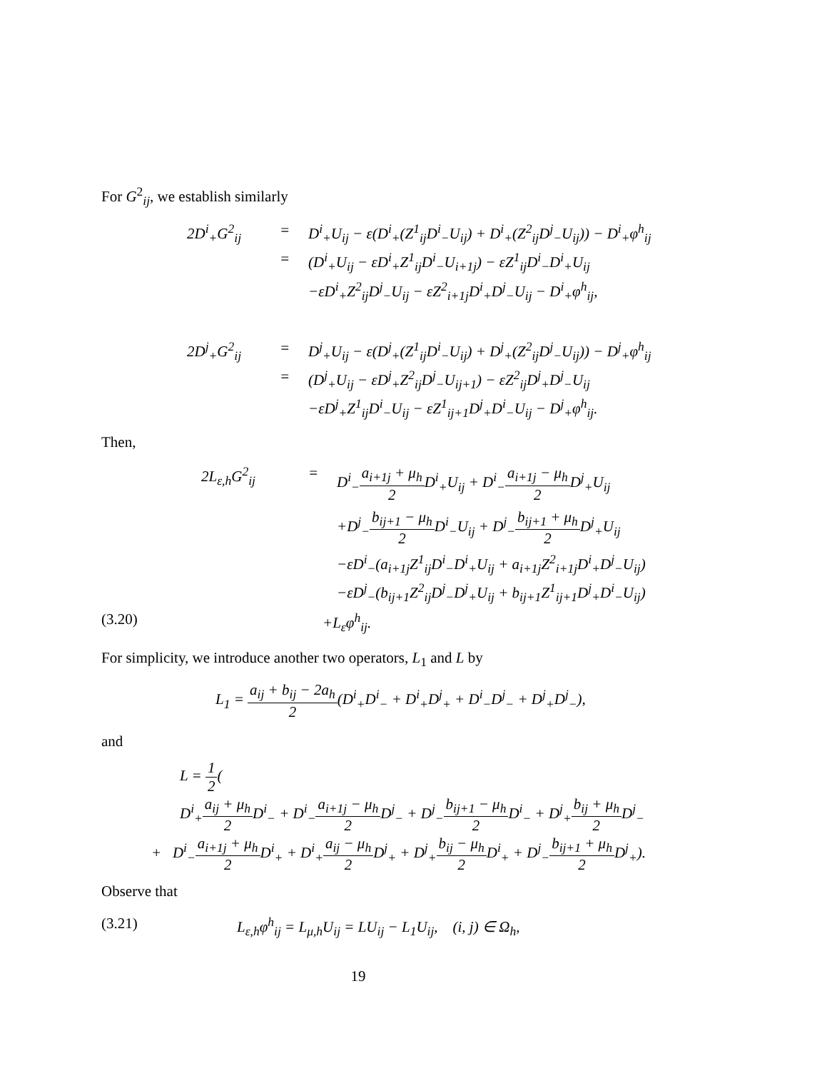For G<sup>2</sup><sub>ij</sub>, we establish similarly
2D<sup>i</sup><sub>+</sub>G<sup>2</sup><sub>ij</sub>
=
D<sup>i</sup><sub>+</sub>U<sub>ij</sub> − ε(D<sup>i</sup><sub>+</sub>(Z<sup>1</sup><sub>ij</sub>D<sup>i</sup><sub>−</sub>U<sub>ij</sub>) + D<sup>i</sup><sub>+</sub>(Z<sup>2</sup><sub>ij</sub>D<sup>j</sup><sub>−</sub>U<sub>ij</sub>)) − D<sup>i</sup><sub>+</sub>φ<sup>h</sup><sub>ij</sub>
=
(D<sup>i</sup><sub>+</sub>U<sub>ij</sub> − εD<sup>i</sup><sub>+</sub>Z<sup>1</sup><sub>ij</sub>D<sup>i</sup><sub>−</sub>U<sub>i+1j</sub>) − εZ<sup>1</sup><sub>ij</sub>D<sup>i</sup><sub>−</sub>D<sup>i</sup><sub>+</sub>U<sub>ij</sub>
−εD<sup>i</sup><sub>+</sub>Z<sup>2</sup><sub>ij</sub>D<sup>j</sup><sub>−</sub>U<sub>ij</sub> − εZ<sup>2</sup><sub>i+1j</sub>D<sup>i</sup><sub>+</sub>D<sup>j</sup><sub>−</sub>U<sub>ij</sub> − D<sup>i</sup><sub>+</sub>φ<sup>h</sup><sub>ij</sub>,
2D<sup>j</sup><sub>+</sub>G<sup>2</sup><sub>ij</sub>
=
D<sup>j</sup><sub>+</sub>U<sub>ij</sub> − ε(D<sup>j</sup><sub>+</sub>(Z<sup>1</sup><sub>ij</sub>D<sup>i</sup><sub>−</sub>U<sub>ij</sub>) + D<sup>j</sup><sub>+</sub>(Z<sup>2</sup><sub>ij</sub>D<sup>j</sup><sub>−</sub>U<sub>ij</sub>)) − D<sup>j</sup><sub>+</sub>φ<sup>h</sup><sub>ij</sub>
=
(D<sup>j</sup><sub>+</sub>U<sub>ij</sub> − εD<sup>j</sup><sub>+</sub>Z<sup>2</sup><sub>ij</sub>D<sup>j</sup><sub>−</sub>U<sub>ij+1</sub>) − εZ<sup>2</sup><sub>ij</sub>D<sup>j</sup><sub>+</sub>D<sup>j</sup><sub>−</sub>U<sub>ij</sub>
−εD<sup>j</sup><sub>+</sub>Z<sup>1</sup><sub>ij</sub>D<sup>i</sup><sub>−</sub>U<sub>ij</sub> − εZ<sup>1</sup><sub>ij+1</sub>D<sup>j</sup><sub>+</sub>D<sup>i</sup><sub>−</sub>U<sub>ij</sub> − D<sup>j</sup><sub>+</sub>φ<sup>h</sup><sub>ij</sub>.
Then,
2L<sub>ε,h</sub>G<sup>2</sup><sub>ij</sub>
=
D<sup>i</sup><sub>−</sub>a<sub>i+1j</sub> + μ<sub>h</sub> 2 D<sup>i</sup><sub>+</sub>U<sub>ij</sub> + D<sup>i</sup><sub>−</sub>a<sub>i+1j</sub> − μ<sub>h</sub> 2 D<sup>j</sup><sub>+</sub>U<sub>ij</sub>
+D<sup>j</sup><sub>−</sub>b<sub>ij+1</sub> − μ<sub>h</sub> 2 D<sup>i</sup><sub>−</sub>U<sub>ij</sub> + D<sup>j</sup><sub>−</sub>b<sub>ij+1</sub> + μ<sub>h</sub> 2 D<sup>j</sup><sub>+</sub>U<sub>ij</sub>
−εD<sup>i</sup><sub>−</sub>(a<sub>i+1j</sub>Z<sup>1</sup><sub>ij</sub>D<sup>i</sup><sub>−</sub>D<sup>i</sup><sub>+</sub>U<sub>ij</sub> + a<sub>i+1j</sub>Z<sup>2</sup><sub>i+1j</sub>D<sup>i</sup><sub>+</sub>D<sup>j</sup><sub>−</sub>U<sub>ij</sub>)
−εD<sup>j</sup><sub>−</sub>(b<sub>ij+1</sub>Z<sup>2</sup><sub>ij</sub>D<sup>j</sup><sub>−</sub>D<sup>j</sup><sub>+</sub>U<sub>ij</sub> + b<sub>ij+1</sub>Z<sup>1</sup><sub>ij+1</sub>D<sup>j</sup><sub>+</sub>D<sup>i</sup><sub>−</sub>U<sub>ij</sub>)
(3.20) +L<sub>ε</sub>φ<sup>h</sup><sub>ij</sub>.
For simplicity, we introduce another two operators, L<sub>1</sub> and L by
L<sub>1</sub> = a<sub>ij</sub> + b<sub>ij</sub> − 2a<sub>h</sub> 2(D<sup>i</sup><sub>+</sub>D<sup>i</sup><sub>−</sub> + D<sup>i</sup><sub>+</sub>D<sup>j</sup><sub>+</sub> + D<sup>i</sup><sub>−</sub>D<sup>j</sup><sub>−</sub> + D<sup>j</sup><sub>+</sub>D<sup>j</sup><sub>−</sub>),
and
L = 1 2(
D<sup>i</sup><sub>+</sub>a<sub>ij</sub> + μ<sub>h</sub> 2 D<sup>i</sup><sub>−</sub> + D<sup>i</sup><sub>−</sub>a<sub>i+1j</sub> − μ<sub>h</sub> 2 D<sup>j</sup><sub>−</sub> + D<sup>j</sup><sub>−</sub>b<sub>ij+1</sub> − μ<sub>h</sub> 2 D<sup>i</sup><sub>−</sub> + D<sup>j</sup><sub>+</sub>b<sub>ij</sub> + μ<sub>h</sub> 2 D<sup>j</sup><sub>−</sub>
+ D<sup>i</sup><sub>−</sub>a<sub>i+1j</sub> + μ<sub>h</sub> 2 D<sup>i</sup><sub>+</sub> + D<sup>i</sup><sub>+</sub>a<sub>ij</sub> − μ<sub>h</sub> 2 D<sup>j</sup><sub>+</sub> + D<sup>j</sup><sub>+</sub>b<sub>ij</sub> − μ<sub>h</sub> 2 D<sup>i</sup><sub>+</sub> + D<sup>j</sup><sub>−</sub>b<sub>ij+1</sub> + μ<sub>h</sub> 2 D<sup>j</sup><sub>+</sub>).
Observe that
(3.21) L<sub>ε,h</sub>φ<sup>h</sup><sub>ij</sub> = L<sub>μ,h</sub>U<sub>ij</sub> = LU<sub>ij</sub> − L<sub>1</sub>U<sub>ij</sub>, (i, j) ∈ Ω<sub>h</sub>,
19